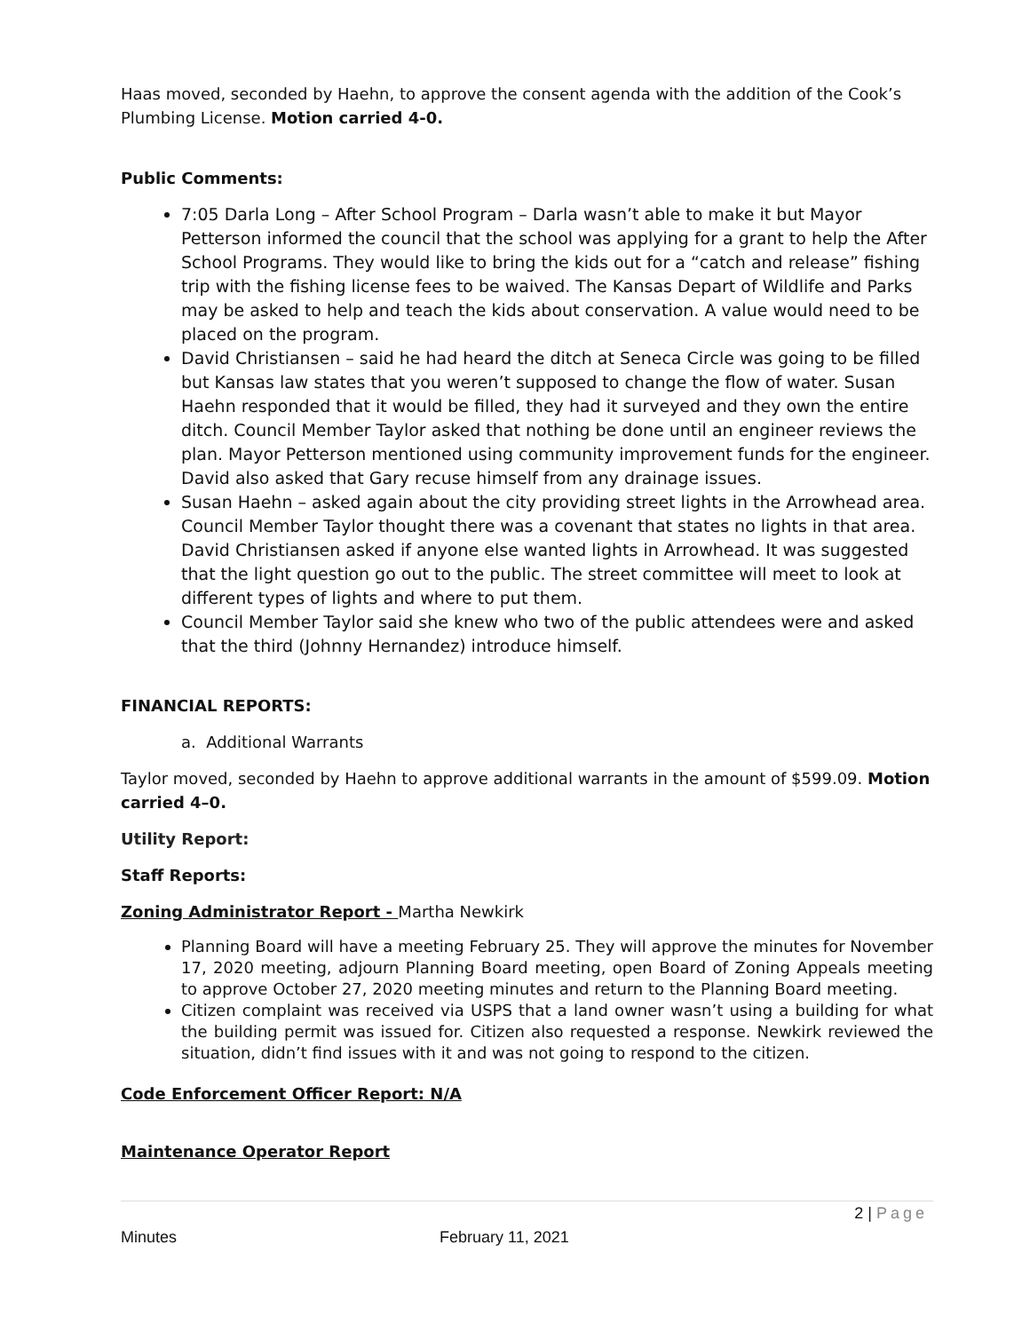Haas moved, seconded by Haehn, to approve the consent agenda with the addition of the Cook’s Plumbing License. Motion carried 4-0.
Public Comments:
7:05 Darla Long – After School Program – Darla wasn’t able to make it but Mayor Petterson informed the council that the school was applying for a grant to help the After School Programs. They would like to bring the kids out for a “catch and release” fishing trip with the fishing license fees to be waived. The Kansas Depart of Wildlife and Parks may be asked to help and teach the kids about conservation. A value would need to be placed on the program.
David Christiansen – said he had heard the ditch at Seneca Circle was going to be filled but Kansas law states that you weren’t supposed to change the flow of water. Susan Haehn responded that it would be filled, they had it surveyed and they own the entire ditch. Council Member Taylor asked that nothing be done until an engineer reviews the plan. Mayor Petterson mentioned using community improvement funds for the engineer. David also asked that Gary recuse himself from any drainage issues.
Susan Haehn – asked again about the city providing street lights in the Arrowhead area. Council Member Taylor thought there was a covenant that states no lights in that area. David Christiansen asked if anyone else wanted lights in Arrowhead. It was suggested that the light question go out to the public. The street committee will meet to look at different types of lights and where to put them.
Council Member Taylor said she knew who two of the public attendees were and asked that the third (Johnny Hernandez) introduce himself.
FINANCIAL REPORTS:
a. Additional Warrants
Taylor moved, seconded by Haehn to approve additional warrants in the amount of $599.09. Motion carried 4–0.
Utility Report:
Staff Reports:
Zoning Administrator Report - Martha Newkirk
Planning Board will have a meeting February 25. They will approve the minutes for November 17, 2020 meeting, adjourn Planning Board meeting, open Board of Zoning Appeals meeting to approve October 27, 2020 meeting minutes and return to the Planning Board meeting.
Citizen complaint was received via USPS that a land owner wasn’t using a building for what the building permit was issued for. Citizen also requested a response. Newkirk reviewed the situation, didn’t find issues with it and was not going to respond to the citizen.
Code Enforcement Officer Report: N/A
Maintenance Operator Report
2 | Page
Minutes February 11, 2021